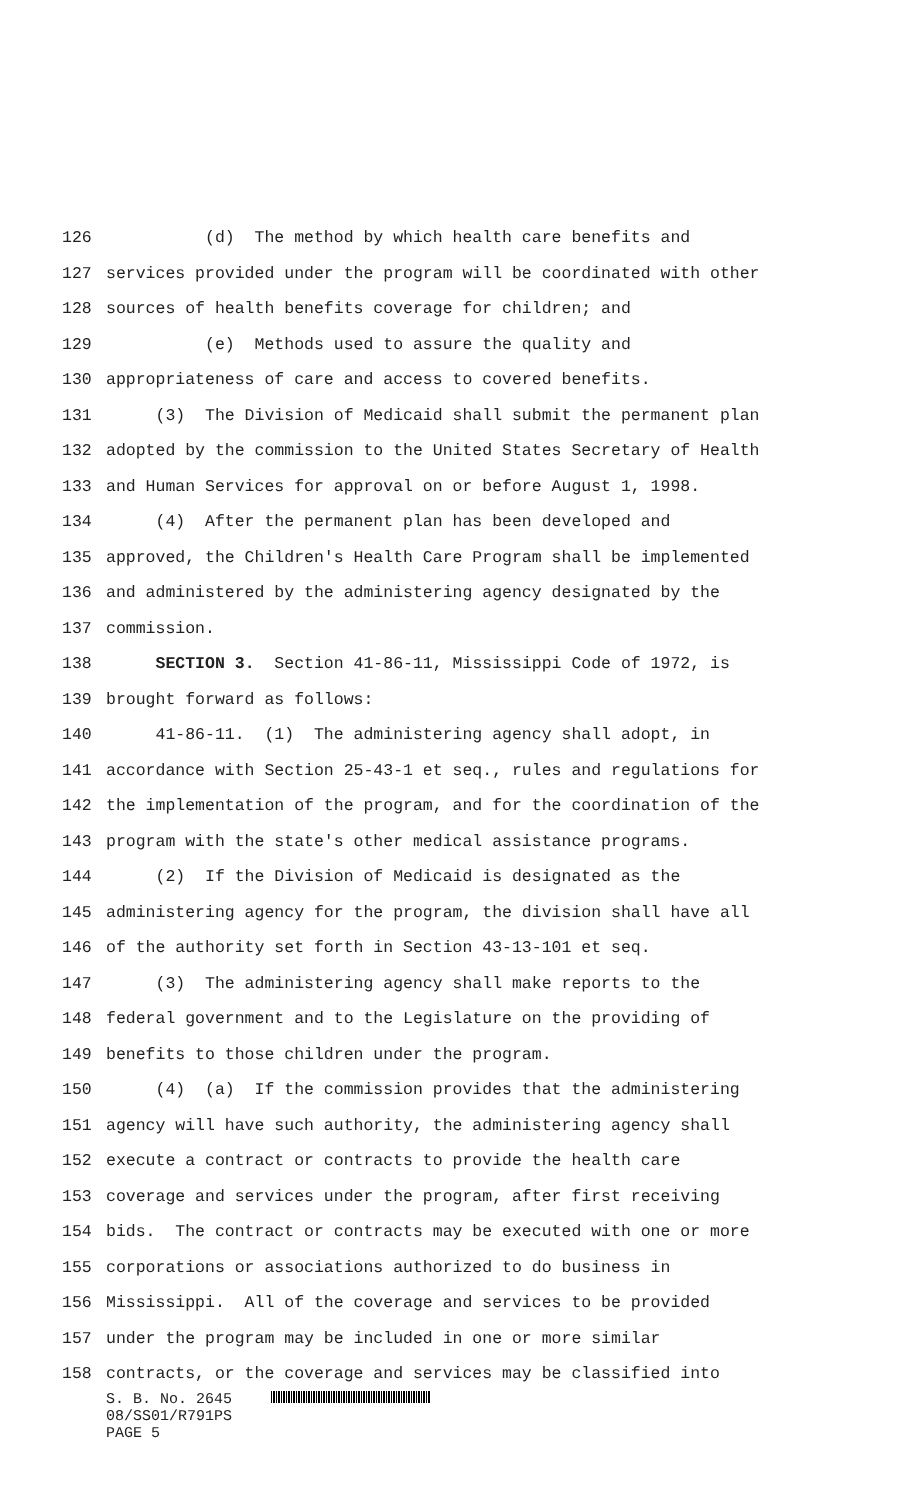126 (d) The method by which health care benefits and
127 services provided under the program will be coordinated with other
128 sources of health benefits coverage for children; and
129 (e) Methods used to assure the quality and
130 appropriateness of care and access to covered benefits.
131 (3) The Division of Medicaid shall submit the permanent plan
132 adopted by the commission to the United States Secretary of Health
133 and Human Services for approval on or before August 1, 1998.
134 (4) After the permanent plan has been developed and
135 approved, the Children's Health Care Program shall be implemented
136 and administered by the administering agency designated by the
137 commission.
138 SECTION 3. Section 41-86-11, Mississippi Code of 1972, is
139 brought forward as follows:
140 41-86-11. (1) The administering agency shall adopt, in
141 accordance with Section 25-43-1 et seq., rules and regulations for
142 the implementation of the program, and for the coordination of the
143 program with the state's other medical assistance programs.
144 (2) If the Division of Medicaid is designated as the
145 administering agency for the program, the division shall have all
146 of the authority set forth in Section 43-13-101 et seq.
147 (3) The administering agency shall make reports to the
148 federal government and to the Legislature on the providing of
149 benefits to those children under the program.
150 (4) (a) If the commission provides that the administering
151 agency will have such authority, the administering agency shall
152 execute a contract or contracts to provide the health care
153 coverage and services under the program, after first receiving
154 bids. The contract or contracts may be executed with one or more
155 corporations or associations authorized to do business in
156 Mississippi. All of the coverage and services to be provided
157 under the program may be included in one or more similar
158 contracts, or the coverage and services may be classified into
S. B. No. 2645
08/SS01/R791PS
PAGE 5